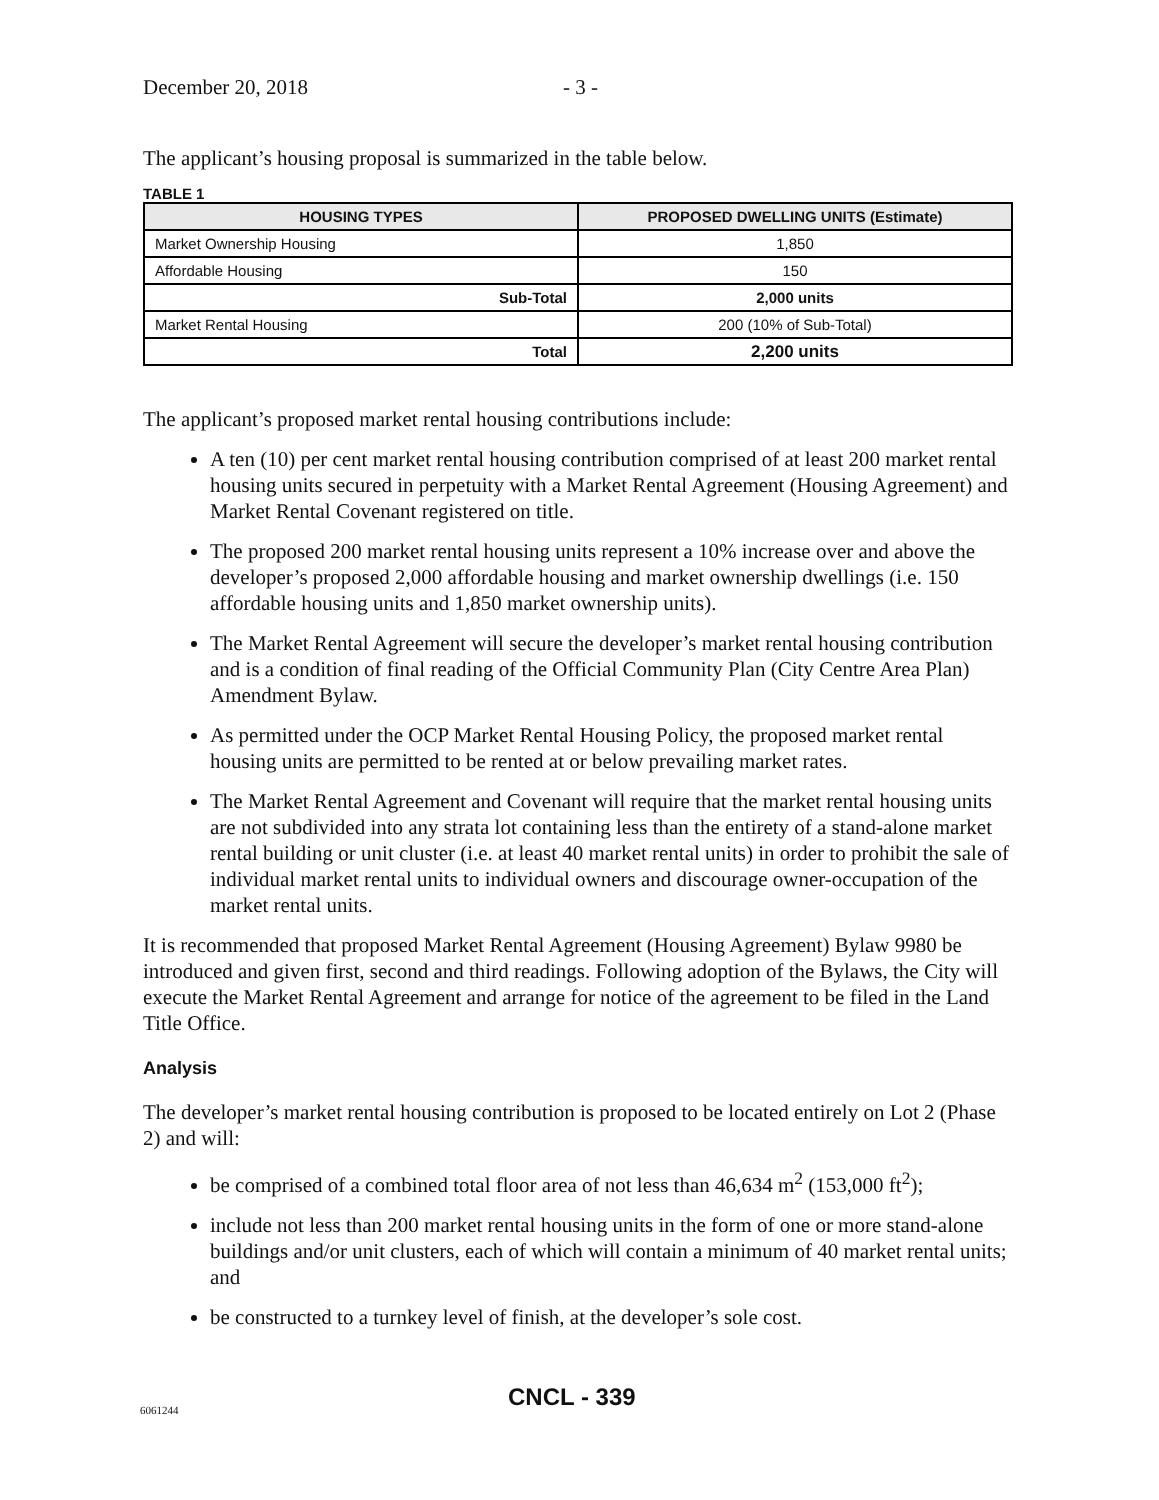December 20, 2018 - 3 -
The applicant’s housing proposal is summarized in the table below.
TABLE 1
| HOUSING TYPES | PROPOSED DWELLING UNITS (Estimate) |
| --- | --- |
| Market Ownership Housing | 1,850 |
| Affordable Housing | 150 |
| Sub-Total | 2,000 units |
| Market Rental Housing | 200 (10% of Sub-Total) |
| Total | 2,200 units |
The applicant’s proposed market rental housing contributions include:
A ten (10) per cent market rental housing contribution comprised of at least 200 market rental housing units secured in perpetuity with a Market Rental Agreement (Housing Agreement) and Market Rental Covenant registered on title.
The proposed 200 market rental housing units represent a 10% increase over and above the developer’s proposed 2,000 affordable housing and market ownership dwellings (i.e. 150 affordable housing units and 1,850 market ownership units).
The Market Rental Agreement will secure the developer’s market rental housing contribution and is a condition of final reading of the Official Community Plan (City Centre Area Plan) Amendment Bylaw.
As permitted under the OCP Market Rental Housing Policy, the proposed market rental housing units are permitted to be rented at or below prevailing market rates.
The Market Rental Agreement and Covenant will require that the market rental housing units are not subdivided into any strata lot containing less than the entirety of a stand-alone market rental building or unit cluster (i.e. at least 40 market rental units) in order to prohibit the sale of individual market rental units to individual owners and discourage owner-occupation of the market rental units.
It is recommended that proposed Market Rental Agreement (Housing Agreement) Bylaw 9980 be introduced and given first, second and third readings. Following adoption of the Bylaws, the City will execute the Market Rental Agreement and arrange for notice of the agreement to be filed in the Land Title Office.
Analysis
The developer’s market rental housing contribution is proposed to be located entirely on Lot 2 (Phase 2) and will:
be comprised of a combined total floor area of not less than 46,634 m<sup>2</sup> (153,000 ft<sup>2</sup>);
include not less than 200 market rental housing units in the form of one or more stand-alone buildings and/or unit clusters, each of which will contain a minimum of 40 market rental units; and
be constructed to a turnkey level of finish, at the developer’s sole cost.
6061244 CNCL - 339